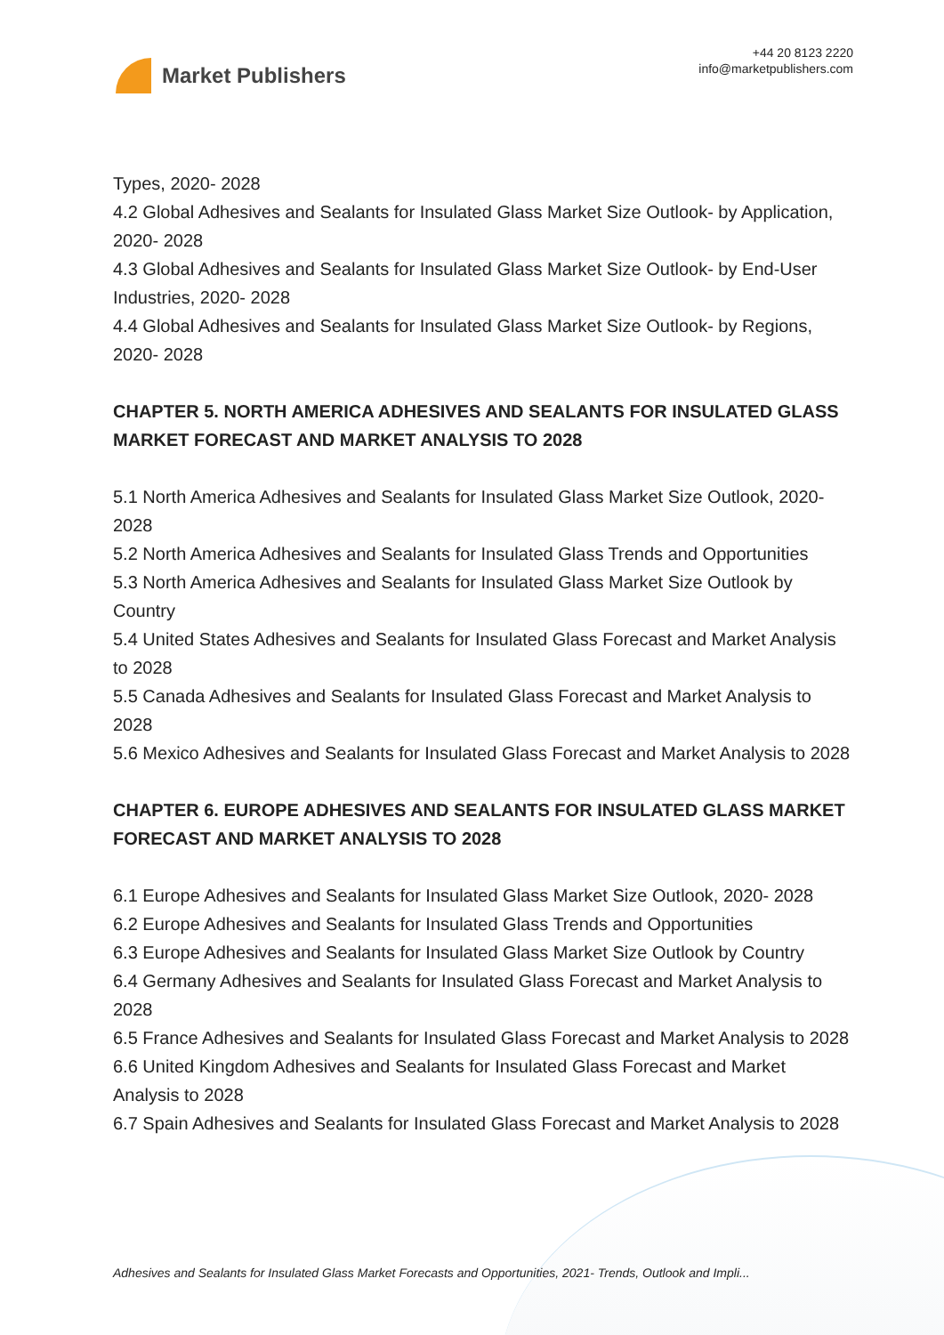Market Publishers
+44 20 8123 2220
info@marketpublishers.com
Types, 2020- 2028
4.2 Global Adhesives and Sealants for Insulated Glass Market Size Outlook- by Application, 2020- 2028
4.3 Global Adhesives and Sealants for Insulated Glass Market Size Outlook- by End-User Industries, 2020- 2028
4.4 Global Adhesives and Sealants for Insulated Glass Market Size Outlook- by Regions, 2020- 2028
CHAPTER 5. NORTH AMERICA ADHESIVES AND SEALANTS FOR INSULATED GLASS MARKET FORECAST AND MARKET ANALYSIS TO 2028
5.1 North America Adhesives and Sealants for Insulated Glass Market Size Outlook, 2020- 2028
5.2 North America Adhesives and Sealants for Insulated Glass Trends and Opportunities
5.3 North America Adhesives and Sealants for Insulated Glass Market Size Outlook by Country
5.4 United States Adhesives and Sealants for Insulated Glass Forecast and Market Analysis to 2028
5.5 Canada Adhesives and Sealants for Insulated Glass Forecast and Market Analysis to 2028
5.6 Mexico Adhesives and Sealants for Insulated Glass Forecast and Market Analysis to 2028
CHAPTER 6. EUROPE ADHESIVES AND SEALANTS FOR INSULATED GLASS MARKET FORECAST AND MARKET ANALYSIS TO 2028
6.1 Europe Adhesives and Sealants for Insulated Glass Market Size Outlook, 2020- 2028
6.2 Europe Adhesives and Sealants for Insulated Glass Trends and Opportunities
6.3 Europe Adhesives and Sealants for Insulated Glass Market Size Outlook by Country
6.4 Germany Adhesives and Sealants for Insulated Glass Forecast and Market Analysis to 2028
6.5 France Adhesives and Sealants for Insulated Glass Forecast and Market Analysis to 2028
6.6 United Kingdom Adhesives and Sealants for Insulated Glass Forecast and Market Analysis to 2028
6.7 Spain Adhesives and Sealants for Insulated Glass Forecast and Market Analysis to 2028
Adhesives and Sealants for Insulated Glass Market Forecasts and Opportunities, 2021- Trends, Outlook and Impli...